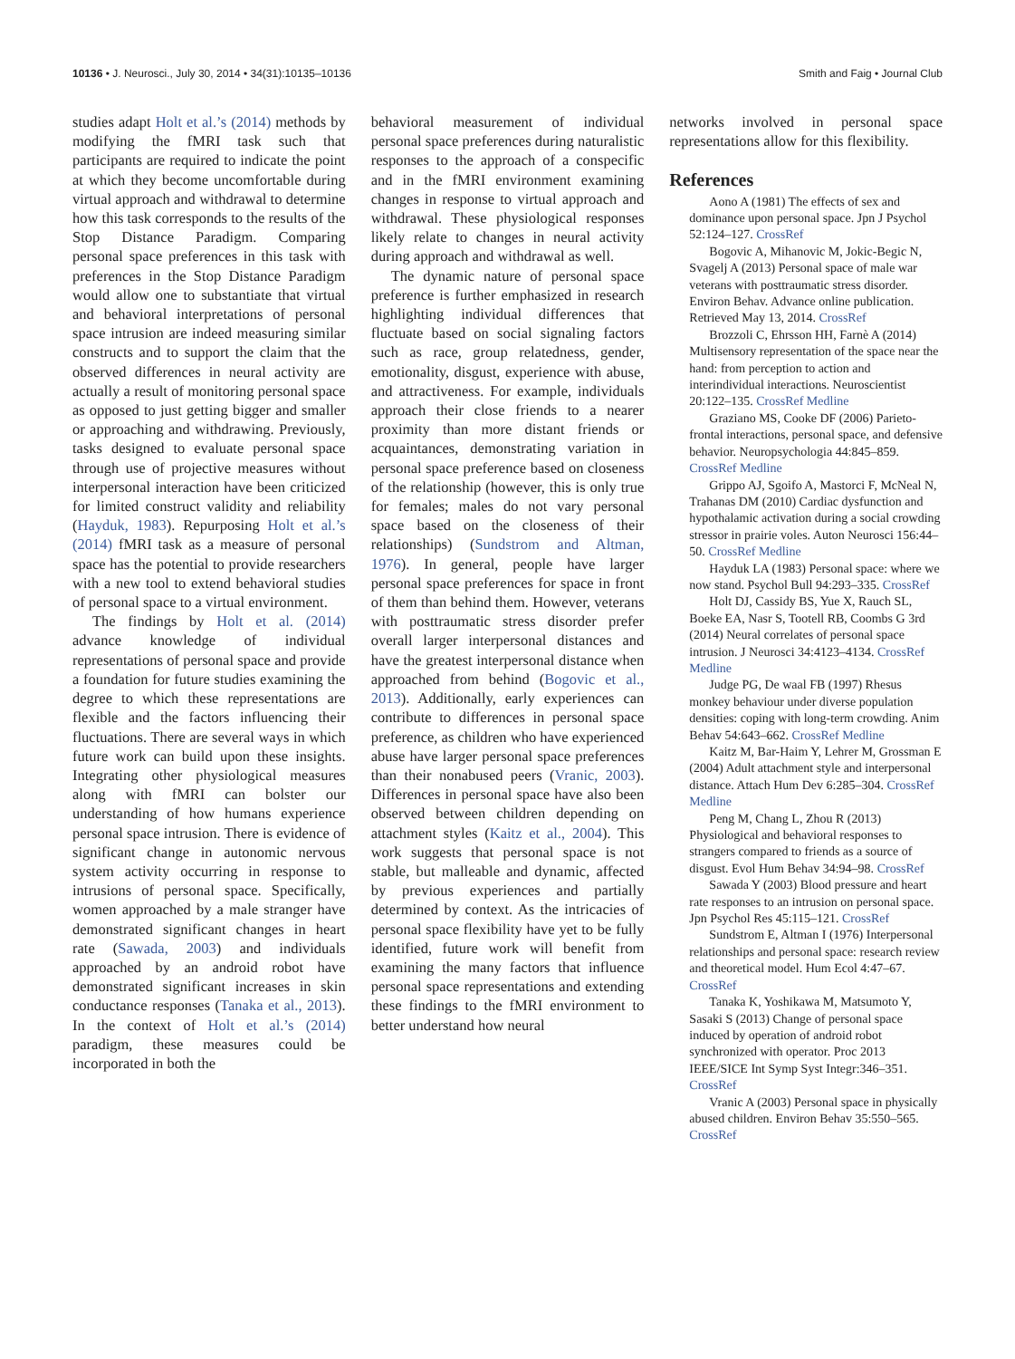10136 • J. Neurosci., July 30, 2014 • 34(31):10135–10136 Smith and Faig • Journal Club
studies adapt Holt et al.’s (2014) methods by modifying the fMRI task such that participants are required to indicate the point at which they become uncomfortable during virtual approach and withdrawal to determine how this task corresponds to the results of the Stop Distance Paradigm. Comparing personal space preferences in this task with preferences in the Stop Distance Paradigm would allow one to substantiate that virtual and behavioral interpretations of personal space intrusion are indeed measuring similar constructs and to support the claim that the observed differences in neural activity are actually a result of monitoring personal space as opposed to just getting bigger and smaller or approaching and withdrawing. Previously, tasks designed to evaluate personal space through use of projective measures without interpersonal interaction have been criticized for limited construct validity and reliability (Hayduk, 1983). Repurposing Holt et al.’s (2014) fMRI task as a measure of personal space has the potential to provide researchers with a new tool to extend behavioral studies of personal space to a virtual environment.
The findings by Holt et al. (2014) advance knowledge of individual representations of personal space and provide a foundation for future studies examining the degree to which these representations are flexible and the factors influencing their fluctuations. There are several ways in which future work can build upon these insights. Integrating other physiological measures along with fMRI can bolster our understanding of how humans experience personal space intrusion. There is evidence of significant change in autonomic nervous system activity occurring in response to intrusions of personal space. Specifically, women approached by a male stranger have demonstrated significant changes in heart rate (Sawada, 2003) and individuals approached by an android robot have demonstrated significant increases in skin conductance responses (Tanaka et al., 2013). In the context of Holt et al.’s (2014) paradigm, these measures could be incorporated in both the
behavioral measurement of individual personal space preferences during naturalistic responses to the approach of a conspecific and in the fMRI environment examining changes in response to virtual approach and withdrawal. These physiological responses likely relate to changes in neural activity during approach and withdrawal as well.
The dynamic nature of personal space preference is further emphasized in research highlighting individual differences that fluctuate based on social signaling factors such as race, group relatedness, gender, emotionality, disgust, experience with abuse, and attractiveness. For example, individuals approach their close friends to a nearer proximity than more distant friends or acquaintances, demonstrating variation in personal space preference based on closeness of the relationship (however, this is only true for females; males do not vary personal space based on the closeness of their relationships) (Sundstrom and Altman, 1976). In general, people have larger personal space preferences for space in front of them than behind them. However, veterans with posttraumatic stress disorder prefer overall larger interpersonal distances and have the greatest interpersonal distance when approached from behind (Bogovic et al., 2013). Additionally, early experiences can contribute to differences in personal space preference, as children who have experienced abuse have larger personal space preferences than their nonabused peers (Vranic, 2003). Differences in personal space have also been observed between children depending on attachment styles (Kaitz et al., 2004). This work suggests that personal space is not stable, but malleable and dynamic, affected by previous experiences and partially determined by context. As the intricacies of personal space flexibility have yet to be fully identified, future work will benefit from examining the many factors that influence personal space representations and extending these findings to the fMRI environment to better understand how neural
networks involved in personal space representations allow for this flexibility.
References
Aono A (1981) The effects of sex and dominance upon personal space. Jpn J Psychol 52:124–127. CrossRef
Bogovic A, Mihanovic M, Jokic-Begic N, Svagelj A (2013) Personal space of male war veterans with posttraumatic stress disorder. Environ Behav. Advance online publication. Retrieved May 13, 2014. CrossRef
Brozzoli C, Ehrsson HH, Farnè A (2014) Multisensory representation of the space near the hand: from perception to action and interindividual interactions. Neuroscientist 20:122–135. CrossRef Medline
Graziano MS, Cooke DF (2006) Parieto-frontal interactions, personal space, and defensive behavior. Neuropsychologia 44:845–859. CrossRef Medline
Grippo AJ, Sgoifo A, Mastorci F, McNeal N, Trahanas DM (2010) Cardiac dysfunction and hypothalamic activation during a social crowding stressor in prairie voles. Auton Neurosci 156:44–50. CrossRef Medline
Hayduk LA (1983) Personal space: where we now stand. Psychol Bull 94:293–335. CrossRef
Holt DJ, Cassidy BS, Yue X, Rauch SL, Boeke EA, Nasr S, Tootell RB, Coombs G 3rd (2014) Neural correlates of personal space intrusion. J Neurosci 34:4123–4134. CrossRef Medline
Judge PG, De waal FB (1997) Rhesus monkey behaviour under diverse population densities: coping with long-term crowding. Anim Behav 54:643–662. CrossRef Medline
Kaitz M, Bar-Haim Y, Lehrer M, Grossman E (2004) Adult attachment style and interpersonal distance. Attach Hum Dev 6:285–304. CrossRef Medline
Peng M, Chang L, Zhou R (2013) Physiological and behavioral responses to strangers compared to friends as a source of disgust. Evol Hum Behav 34:94–98. CrossRef
Sawada Y (2003) Blood pressure and heart rate responses to an intrusion on personal space. Jpn Psychol Res 45:115–121. CrossRef
Sundstrom E, Altman I (1976) Interpersonal relationships and personal space: research review and theoretical model. Hum Ecol 4:47–67. CrossRef
Tanaka K, Yoshikawa M, Matsumoto Y, Sasaki S (2013) Change of personal space induced by operation of android robot synchronized with operator. Proc 2013 IEEE/SICE Int Symp Syst Integr:346–351. CrossRef
Vranic A (2003) Personal space in physically abused children. Environ Behav 35:550–565. CrossRef